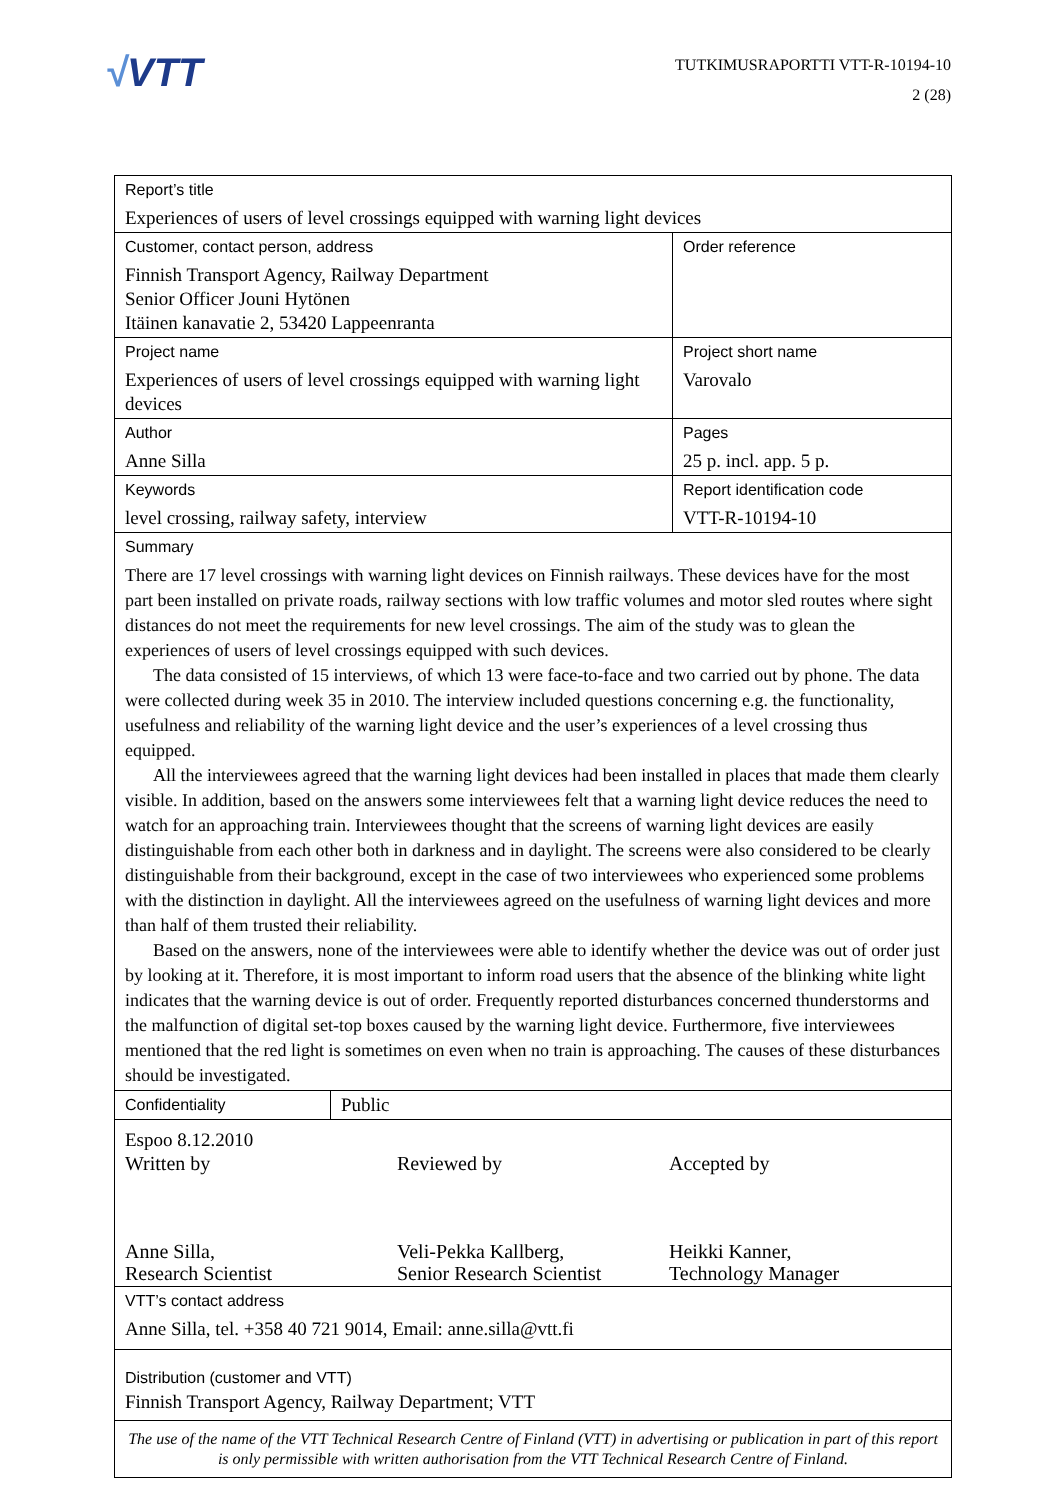√VTT
TUTKIMUSRAPORTTI VTT-R-10194-10
2 (28)
| Report’s title Experiences of users of level crossings equipped with warning light devices | | |
| Customer, contact person, address Finnish Transport Agency, Railway Department Senior Officer Jouni Hytönen Itäinen kanavatie 2, 53420 Lappeenranta | | Order reference |
| Project name Experiences of users of level crossings equipped with warning light devices | | Project short name Varovalo |
| Author Anne Silla | | Pages 25 p. incl. app. 5 p. |
| Keywords level crossing, railway safety, interview | | Report identification code VTT-R-10194-10 |
| Summary There are 17 level crossings with warning light devices on Finnish railways. These devices have for the most part been installed on private roads, railway sections with low traffic volumes and motor sled routes where sight distances do not meet the requirements for new level crossings. The aim of the study was to glean the experiences of users of level crossings equipped with such devices. The data consisted of 15 interviews, of which 13 were face-to-face and two carried out by phone. The data were collected during week 35 in 2010. The interview included questions concerning e.g. the functionality, usefulness and reliability of the warning light device and the user’s experiences of a level crossing thus equipped. All the interviewees agreed that the warning light devices had been installed in places that made them clearly visible. In addition, based on the answers some interviewees felt that a warning light device reduces the need to watch for an approaching train. Interviewees thought that the screens of warning light devices are easily distinguishable from each other both in darkness and in daylight. The screens were also considered to be clearly distinguishable from their background, except in the case of two interviewees who experienced some problems with the distinction in daylight. All the interviewees agreed on the usefulness of warning light devices and more than half of them trusted their reliability. Based on the answers, none of the interviewees were able to identify whether the device was out of order just by looking at it. Therefore, it is most important to inform road users that the absence of the blinking white light indicates that the warning device is out of order. Frequently reported disturbances concerned thunderstorms and the malfunction of digital set-top boxes caused by the warning light device. Furthermore, five interviewees mentioned that the red light is sometimes on even when no train is approaching. The causes of these disturbances should be investigated. | | |
| Confidentiality | Public | |
| Espoo 8.12.2010 Written by Anne Silla, Research Scientist Reviewed by Veli-Pekka Kallberg, Senior Research Scientist Accepted by Heikki Kanner, Technology Manager | | |
| VTT’s contact address Anne Silla, tel. +358 40 721 9014, Email: anne.silla@vtt.fi | | |
| Distribution (customer and VTT) Finnish Transport Agency, Railway Department; VTT | | |
| The use of the name of the VTT Technical Research Centre of Finland (VTT) in advertising or publication in part of this report is only permissible with written authorisation from the VTT Technical Research Centre of Finland. | | |